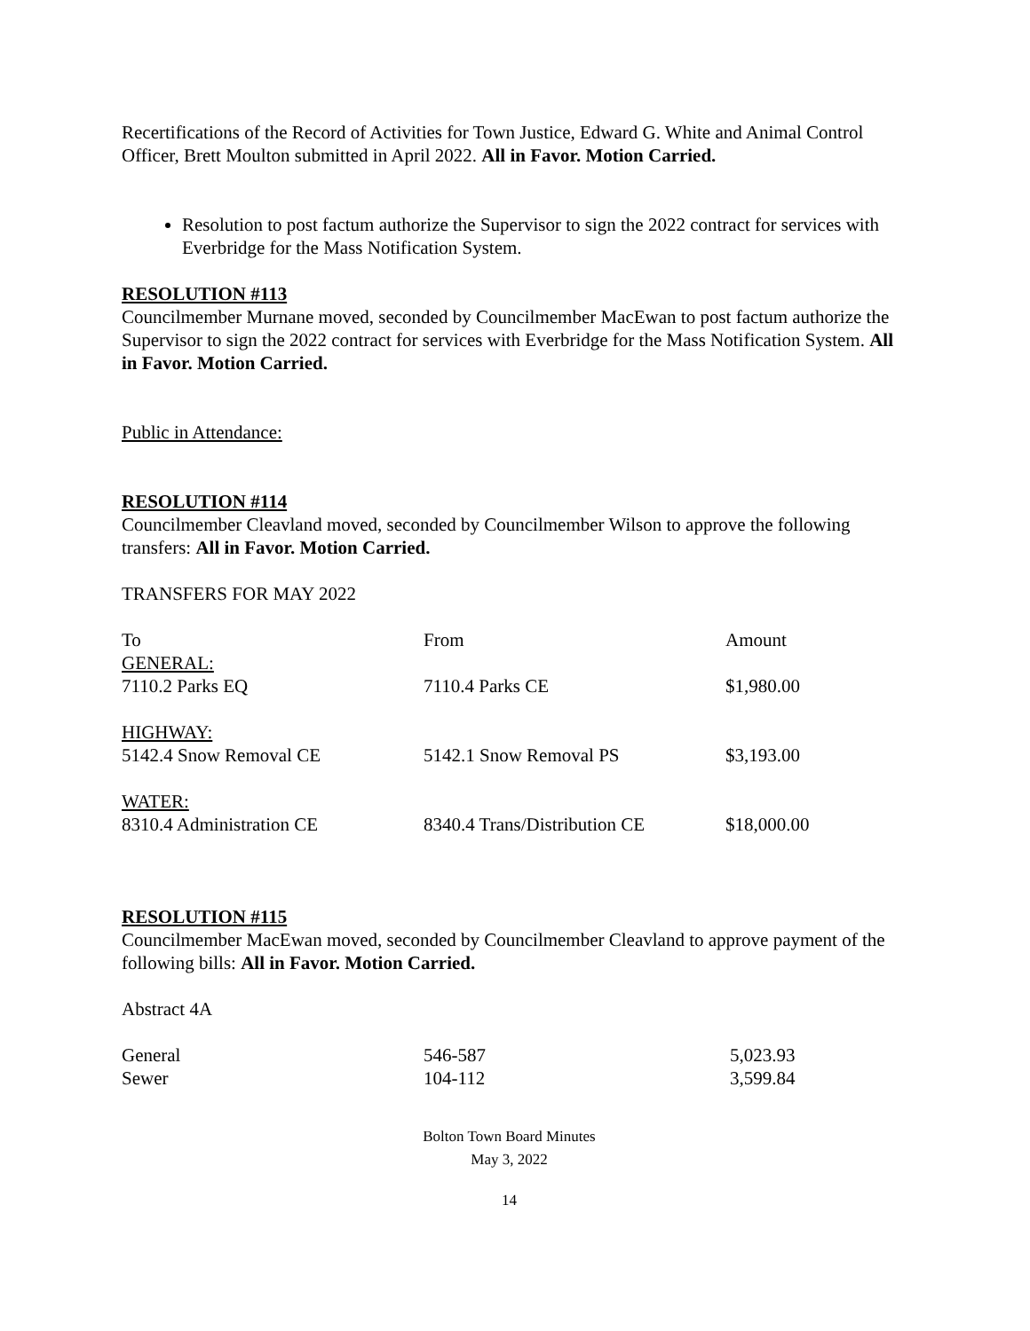Recertifications of the Record of Activities for Town Justice, Edward G. White and Animal Control Officer, Brett Moulton submitted in April 2022. All in Favor. Motion Carried.
Resolution to post factum authorize the Supervisor to sign the 2022 contract for services with Everbridge for the Mass Notification System.
RESOLUTION #113
Councilmember Murnane moved, seconded by Councilmember MacEwan to post factum authorize the Supervisor to sign the 2022 contract for services with Everbridge for the Mass Notification System. All in Favor. Motion Carried.
Public in Attendance:
RESOLUTION #114
Councilmember Cleavland moved, seconded by Councilmember Wilson to approve the following transfers: All in Favor. Motion Carried.
TRANSFERS FOR MAY 2022
| To | From | Amount |
| GENERAL: 7110.2 Parks EQ | 7110.4 Parks CE | $1,980.00 |
| HIGHWAY: 5142.4 Snow Removal CE | 5142.1 Snow Removal PS | $3,193.00 |
| WATER: 8310.4 Administration CE | 8340.4 Trans/Distribution CE | $18,000.00 |
RESOLUTION #115
Councilmember MacEwan moved, seconded by Councilmember Cleavland to approve payment of the following bills: All in Favor. Motion Carried.
Abstract 4A
| General | 546-587 | 5,023.93 |
| Sewer | 104-112 | 3,599.84 |
Bolton Town Board Minutes
May 3, 2022
14